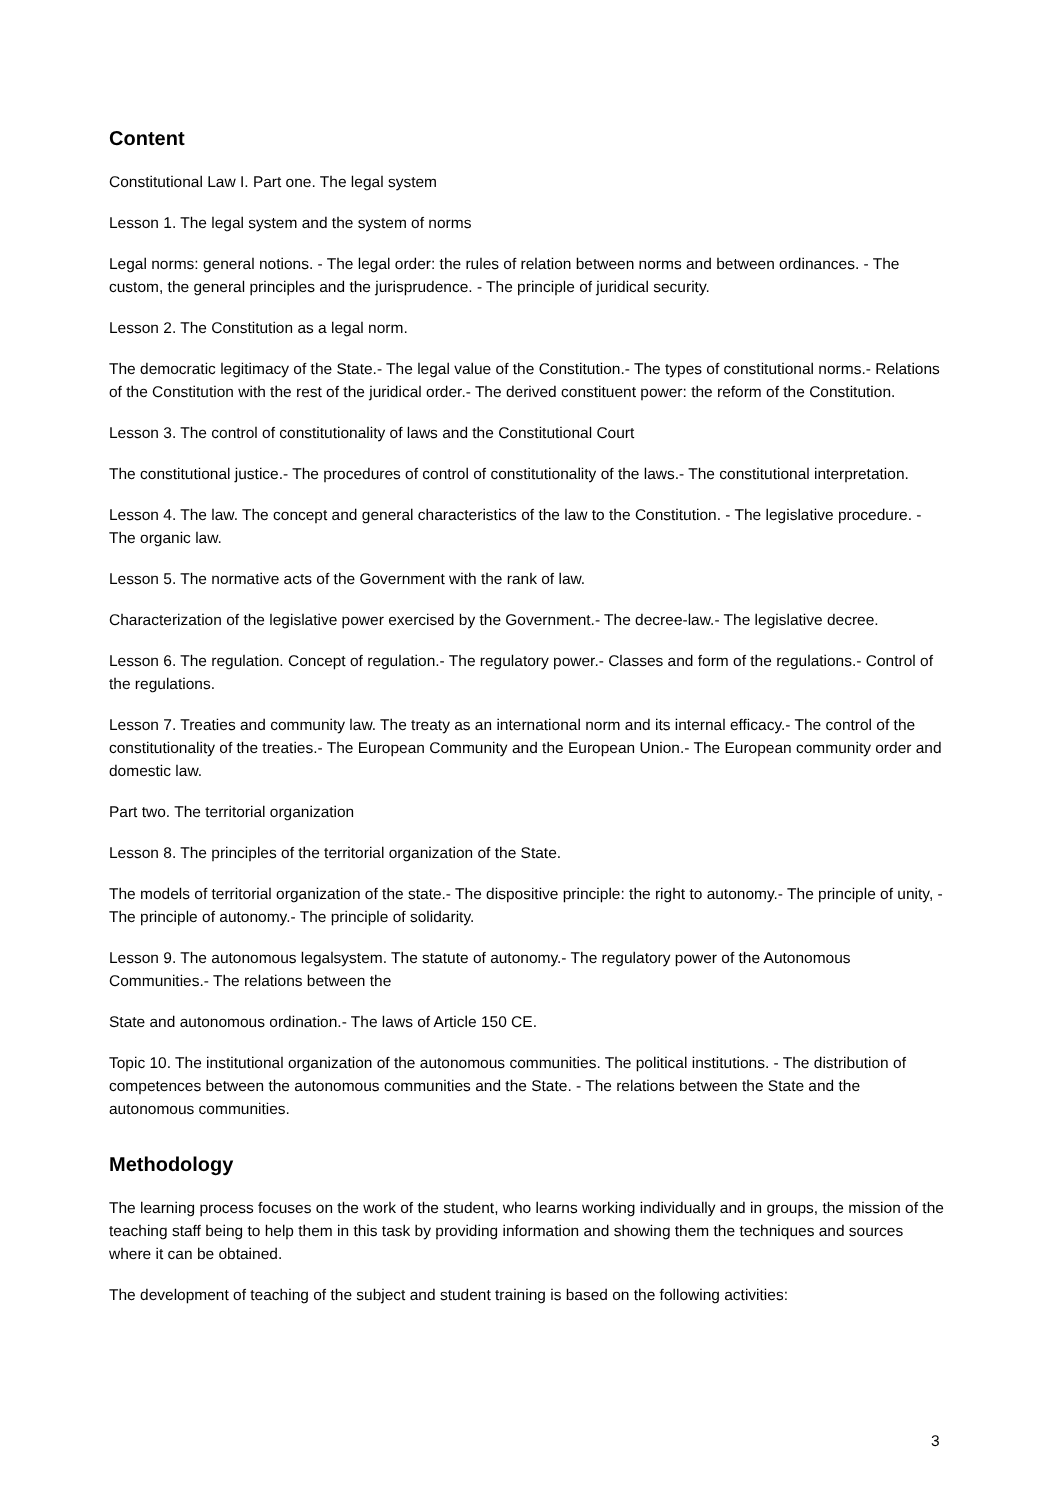Content
Constitutional Law I. Part one. The legal system
Lesson 1. The legal system and the system of norms
Legal norms: general notions. - The legal order: the rules of relation between norms and between ordinances. - The custom, the general principles and the jurisprudence. - The principle of juridical security.
Lesson 2. The Constitution as a legal norm.
The democratic legitimacy of the State.- The legal value of the Constitution.- The types of constitutional norms.- Relations of the Constitution with the rest of the juridical order.- The derived constituent power: the reform of the Constitution.
Lesson 3. The control of constitutionality of laws and the Constitutional Court
The constitutional justice.- The procedures of control of constitutionality of the laws.- The constitutional interpretation.
Lesson 4. The law. The concept and general characteristics of the law to the Constitution. - The legislative procedure. - The organic law.
Lesson 5. The normative acts of the Government with the rank of law.
Characterization of the legislative power exercised by the Government.- The decree-law.- The legislative decree.
Lesson 6. The regulation. Concept of regulation.- The regulatory power.- Classes and form of the regulations.- Control of the regulations.
Lesson 7. Treaties and community law. The treaty as an international norm and its internal efficacy.- The control of the constitutionality of the treaties.- The European Community and the European Union.- The European community order and domestic law.
Part two. The territorial organization
Lesson 8. The principles of the territorial organization of the State.
The models of territorial organization of the state.- The dispositive principle: the right to autonomy.- The principle of unity, - The principle of autonomy.- The principle of solidarity.
Lesson 9. The autonomous legalsystem. The statute of autonomy.- The regulatory power of the Autonomous Communities.- The relations between the
State and autonomous ordination.- The laws of Article 150 CE.
Topic 10. The institutional organization of the autonomous communities. The political institutions. - The distribution of competences between the autonomous communities and the State. - The relations between the State and the autonomous communities.
Methodology
The learning process focuses on the work of the student, who learns working individually and in groups, the mission of the teaching staff being to help them in this task by providing information and showing them the techniques and sources where it can be obtained.
The development of teaching of the subject and student training is based on the following activities:
3